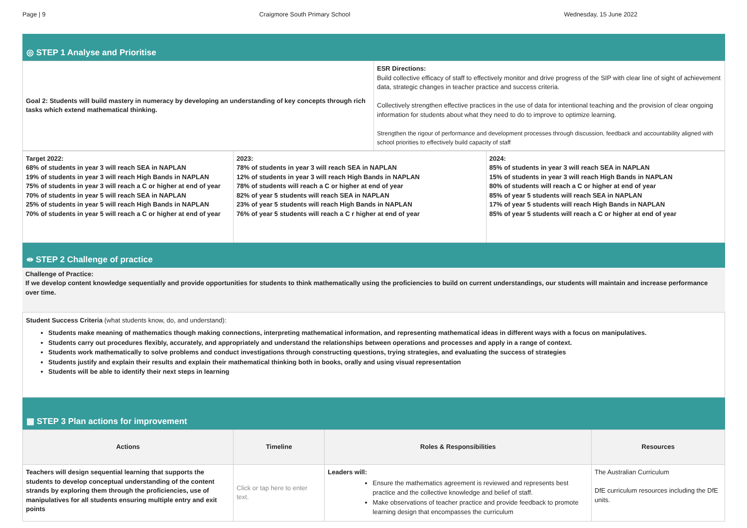Page | 9 Craigmore South Primary School Wednesday, 15 June 2022
◎ STEP 1 Analyse and Prioritise
| Goal 2: Students will build mastery in numeracy by developing an understanding of key concepts through rich tasks which extend mathematical thinking. | ESR Directions: Build collective efficacy of staff to effectively monitor and drive progress of the SIP with clear line of sight of achievement data, strategic changes in teacher practice and success criteria. Collectively strengthen effective practices in the use of data for intentional teaching and the provision of clear ongoing information for students about what they need to do to improve to optimize learning. Strengthen the rigour of performance and development processes through discussion, feedback and accountability aligned with school priorities to effectively build capacity of staff |
| Target 2022: 68% of students in year 3 will reach SEA in NAPLAN 19% of students in year 3 will reach High Bands in NAPLAN 75% of students in year 3 will reach a C or higher at end of year 70% of students in year 5 will reach SEA in NAPLAN 25% of students in year 5 will reach High Bands in NAPLAN 70% of students in year 5 will reach a C or higher at end of year | 2023: 78% of students in year 3 will reach SEA in NAPLAN 12% of students in year 3 will reach High Bands in NAPLAN 78% of students will reach a C or higher at end of year 82% of year 5 students will reach SEA in NAPLAN 23% of year 5 students will reach High Bands in NAPLAN 76% of year 5 students will reach a C r higher at end of year | 2024: 85% of students in year 3 will reach SEA in NAPLAN 15% of students in year 3 will reach High Bands in NAPLAN 80% of students will reach a C or higher at end of year 85% of year 5 students will reach SEA in NAPLAN 17% of year 5 students will reach High Bands in NAPLAN 85% of year 5 students will reach a C or higher at end of year |
⇹ STEP 2 Challenge of practice
Challenge of Practice:
If we develop content knowledge sequentially and provide opportunities for students to think mathematically using the proficiencies to build on current understandings, our students will maintain and increase performance over time.
Student Success Criteria (what students know, do, and understand):
Students make meaning of mathematics though making connections, interpreting mathematical information, and representing mathematical ideas in different ways with a focus on manipulatives.
Students carry out procedures flexibly, accurately, and appropriately and understand the relationships between operations and processes and apply in a range of context.
Students work mathematically to solve problems and conduct investigations through constructing questions, trying strategies, and evaluating the success of strategies
Students justify and explain their results and explain their mathematical thinking both in books, orally and using visual representation
Students will be able to identify their next steps in learning
▦ STEP 3 Plan actions for improvement
| Actions | Timeline | Roles & Responsibilities | Resources |
| --- | --- | --- | --- |
| Teachers will design sequential learning that supports the students to develop conceptual understanding of the content strands by exploring them through the proficiencies, use of manipulatives for all students ensuring multiple entry and exit points | Click or tap here to enter text. | Leaders will: Ensure the mathematics agreement is reviewed and represents best practice and the collective knowledge and belief of staff. Make observations of teacher practice and provide feedback to promote learning design that encompasses the curriculum | The Australian Curriculum DfE curriculum resources including the DfE units. |